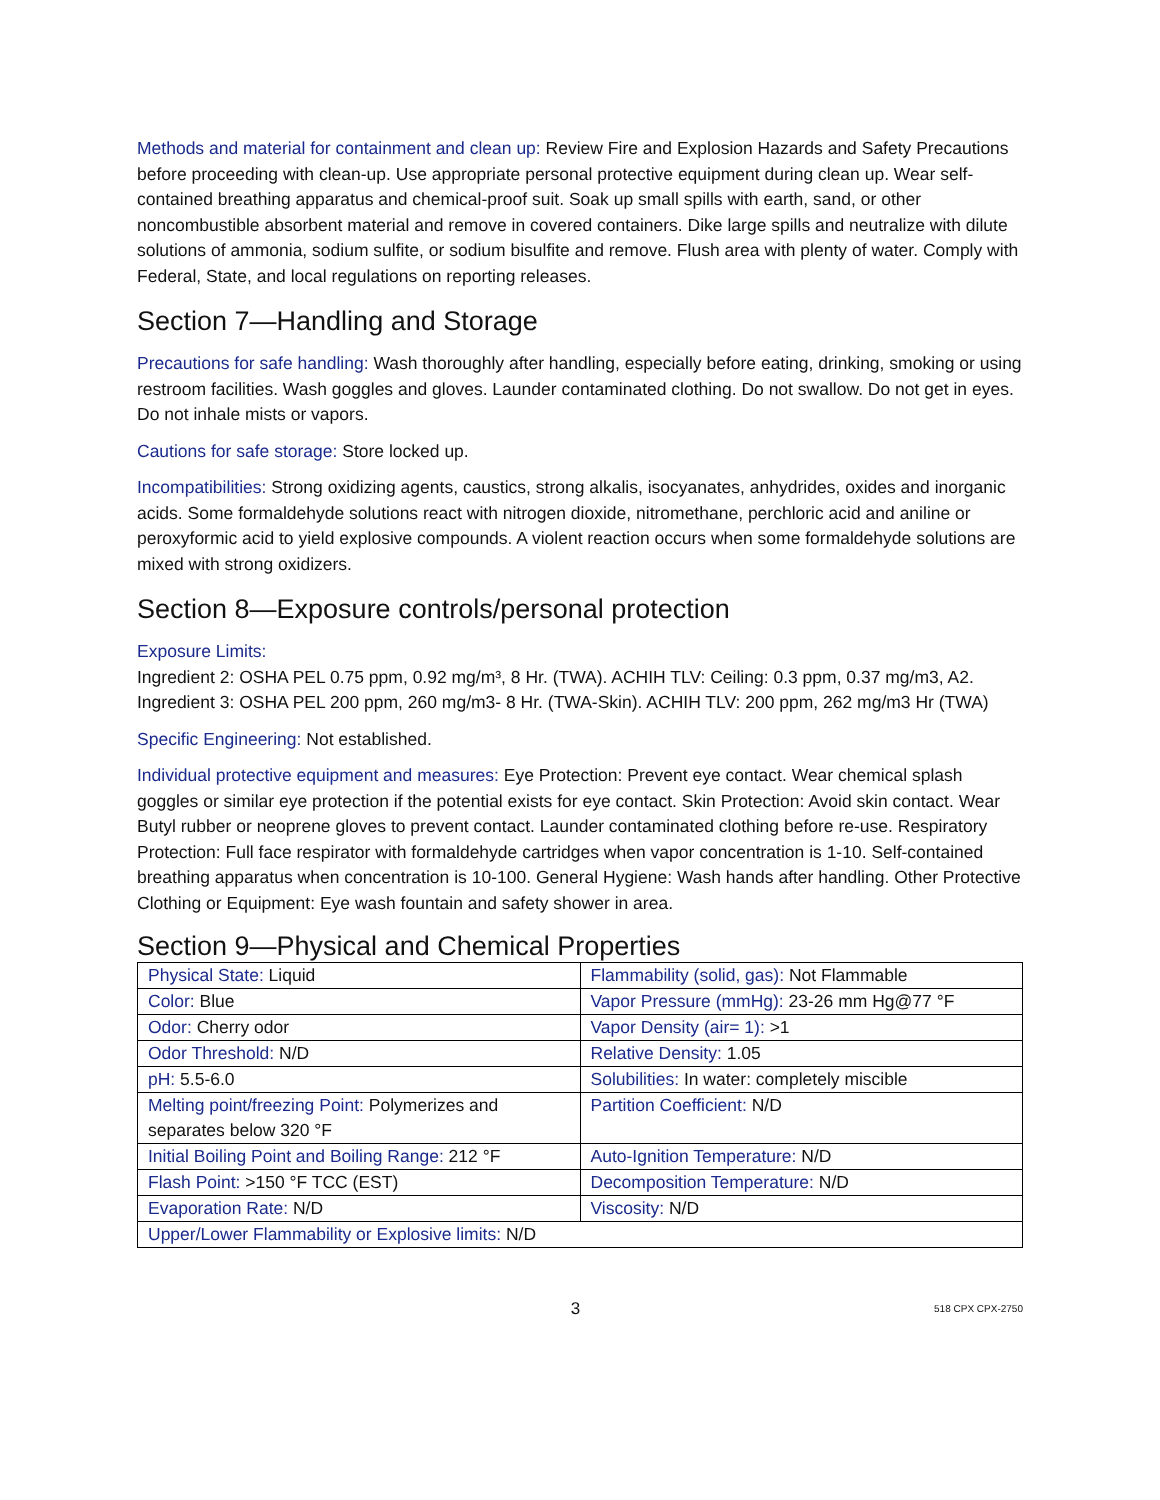Methods and material for containment and clean up: Review Fire and Explosion Hazards and Safety Precautions before proceeding with clean-up. Use appropriate personal protective equipment during clean up. Wear self-contained breathing apparatus and chemical-proof suit. Soak up small spills with earth, sand, or other noncombustible absorbent material and remove in covered containers. Dike large spills and neutralize with dilute solutions of ammonia, sodium sulfite, or sodium bisulfite and remove. Flush area with plenty of water. Comply with Federal, State, and local regulations on reporting releases.
Section 7—Handling and Storage
Precautions for safe handling: Wash thoroughly after handling, especially before eating, drinking, smoking or using restroom facilities. Wash goggles and gloves. Launder contaminated clothing. Do not swallow. Do not get in eyes. Do not inhale mists or vapors.
Cautions for safe storage: Store locked up.
Incompatibilities: Strong oxidizing agents, caustics, strong alkalis, isocyanates, anhydrides, oxides and inorganic acids. Some formaldehyde solutions react with nitrogen dioxide, nitromethane, perchloric acid and aniline or peroxyformic acid to yield explosive compounds. A violent reaction occurs when some formaldehyde solutions are mixed with strong oxidizers.
Section 8—Exposure controls/personal protection
Exposure Limits:
Ingredient 2: OSHA PEL 0.75 ppm, 0.92 mg/m³, 8 Hr. (TWA). ACHIH TLV: Ceiling: 0.3 ppm, 0.37 mg/m3, A2.
Ingredient 3: OSHA PEL 200 ppm, 260 mg/m3- 8 Hr. (TWA-Skin). ACHIH TLV: 200 ppm, 262 mg/m3 Hr (TWA)
Specific Engineering: Not established.
Individual protective equipment and measures: Eye Protection: Prevent eye contact. Wear chemical splash goggles or similar eye protection if the potential exists for eye contact. Skin Protection: Avoid skin contact. Wear Butyl rubber or neoprene gloves to prevent contact. Launder contaminated clothing before re-use. Respiratory Protection: Full face respirator with formaldehyde cartridges when vapor concentration is 1-10. Self-contained breathing apparatus when concentration is 10-100. General Hygiene: Wash hands after handling. Other Protective Clothing or Equipment: Eye wash fountain and safety shower in area.
Section 9—Physical and Chemical Properties
| Physical State: Liquid | Flammability (solid, gas): Not Flammable |
| Color: Blue | Vapor Pressure (mmHg): 23-26 mm Hg@77 °F |
| Odor: Cherry odor | Vapor Density (air= 1): >1 |
| Odor Threshold: N/D | Relative Density: 1.05 |
| pH: 5.5-6.0 | Solubilities: In water: completely miscible |
| Melting point/freezing Point: Polymerizes and separates below 320 °F | Partition Coefficient: N/D |
| Initial Boiling Point and Boiling Range: 212 °F | Auto-Ignition Temperature: N/D |
| Flash Point: >150 °F TCC (EST) | Decomposition Temperature: N/D |
| Evaporation Rate: N/D | Viscosity: N/D |
| Upper/Lower Flammability or Explosive limits: N/D | |
3 518 CPX CPX-2750